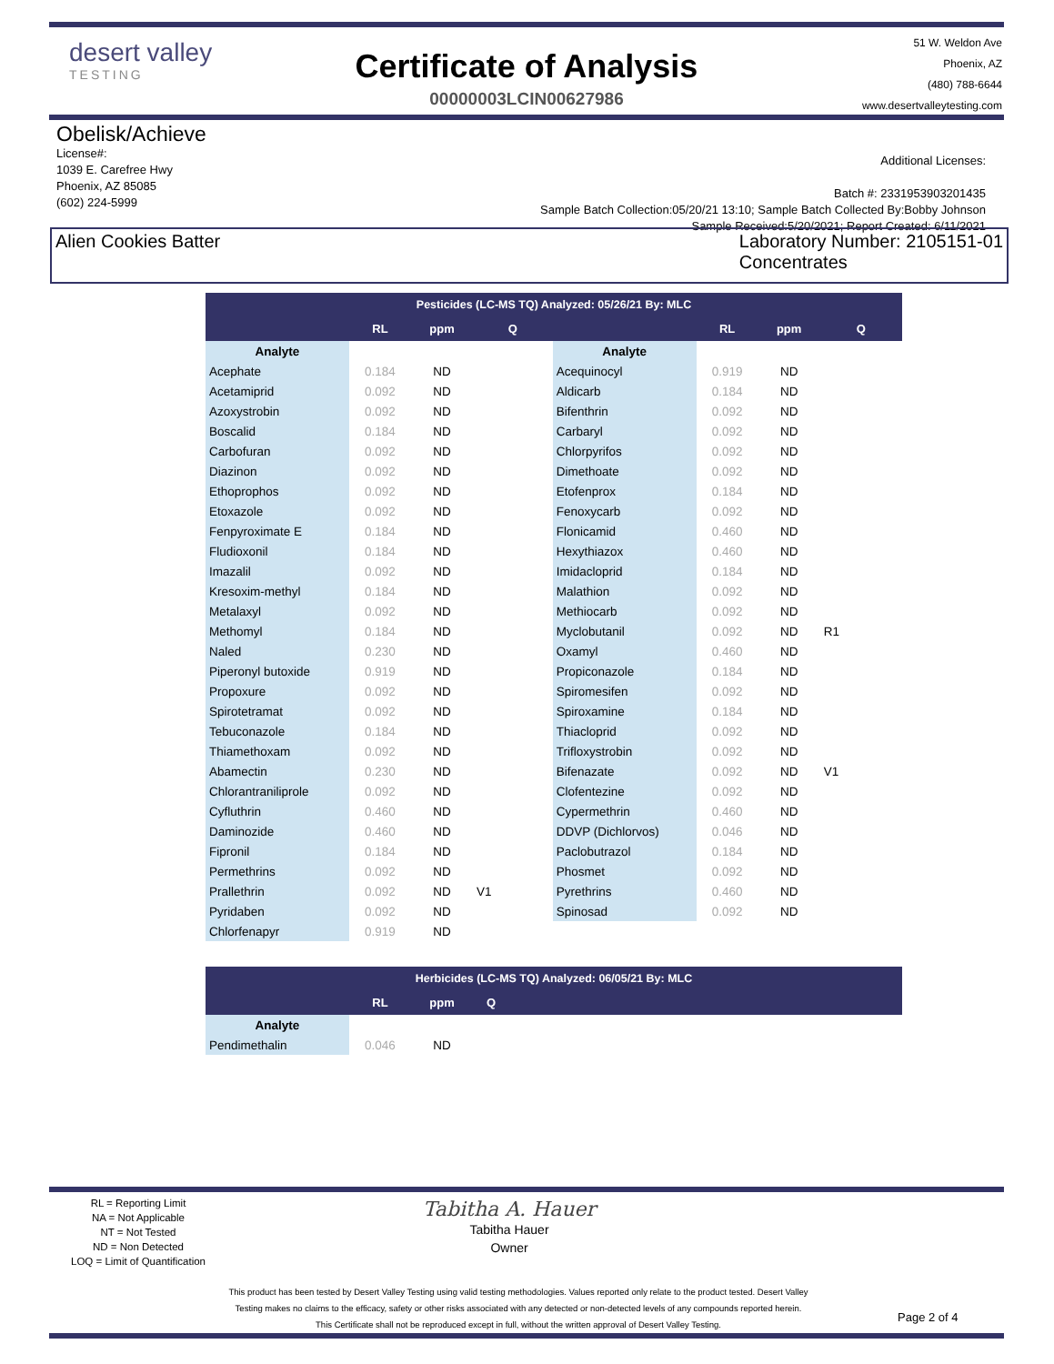desert valley
TESTING
Certificate of Analysis
00000003LCIN00627986
51 W. Weldon Ave
Phoenix, AZ
(480) 788-6644
www.desertvalleytesting.com
Obelisk/Achieve
License#:
1039 E. Carefree Hwy
Phoenix, AZ 85085
(602) 224-5999
Additional Licenses:
Batch #: 2331953903201435
Sample Batch Collection:05/20/21 13:10; Sample Batch Collected By:Bobby Johnson
Sample Received:5/20/2021; Report Created: 6/11/2021
Alien Cookies Batter Laboratory Number: 2105151-01
Concentrates
| Pesticides (LC-MS TQ) Analyzed: 05/26/21 By: MLC | | | | | | | |
| --- | --- | --- | --- | --- | --- | --- | --- |
| | RL | ppm | Q | | RL | ppm | Q |
| Analyte | | | | Analyte | | | |
| Acephate | 0.184 | ND | | Acequinocyl | 0.919 | ND | |
| Acetamiprid | 0.092 | ND | | Aldicarb | 0.184 | ND | |
| Azoxystrobin | 0.092 | ND | | Bifenthrin | 0.092 | ND | |
| Boscalid | 0.184 | ND | | Carbaryl | 0.092 | ND | |
| Carbofuran | 0.092 | ND | | Chlorpyrifos | 0.092 | ND | |
| Diazinon | 0.092 | ND | | Dimethoate | 0.092 | ND | |
| Ethoprophos | 0.092 | ND | | Etofenprox | 0.184 | ND | |
| Etoxazole | 0.092 | ND | | Fenoxycarb | 0.092 | ND | |
| Fenpyroximate E | 0.184 | ND | | Flonicamid | 0.460 | ND | |
| Fludioxonil | 0.184 | ND | | Hexythiazox | 0.460 | ND | |
| Imazalil | 0.092 | ND | | Imidacloprid | 0.184 | ND | |
| Kresoxim-methyl | 0.184 | ND | | Malathion | 0.092 | ND | |
| Metalaxyl | 0.092 | ND | | Methiocarb | 0.092 | ND | |
| Methomyl | 0.184 | ND | | Myclobutanil | 0.092 | ND | R1 |
| Naled | 0.230 | ND | | Oxamyl | 0.460 | ND | |
| Piperonyl butoxide | 0.919 | ND | | Propiconazole | 0.184 | ND | |
| Propoxure | 0.092 | ND | | Spiromesifen | 0.092 | ND | |
| Spirotetramat | 0.092 | ND | | Spiroxamine | 0.184 | ND | |
| Tebuconazole | 0.184 | ND | | Thiacloprid | 0.092 | ND | |
| Thiamethoxam | 0.092 | ND | | Trifloxystrobin | 0.092 | ND | |
| Abamectin | 0.230 | ND | | Bifenazate | 0.092 | ND | V1 |
| Chlorantraniliprole | 0.092 | ND | | Clofentezine | 0.092 | ND | |
| Cyfluthrin | 0.460 | ND | | Cypermethrin | 0.460 | ND | |
| Daminozide | 0.460 | ND | | DDVP (Dichlorvos) | 0.046 | ND | |
| Fipronil | 0.184 | ND | | Paclobutrazol | 0.184 | ND | |
| Permethrins | 0.092 | ND | | Phosmet | 0.092 | ND | |
| Prallethrin | 0.092 | ND | V1 | Pyrethrins | 0.460 | ND | |
| Pyridaben | 0.092 | ND | | Spinosad | 0.092 | ND | |
| Chlorfenapyr | 0.919 | ND | | | | | |
| Herbicides (LC-MS TQ) Analyzed: 06/05/21 By: MLC | | | | |
| --- | --- | --- | --- | --- |
| | RL | ppm | Q | |
| Analyte | | | | |
| Pendimethalin | 0.046 | ND | | |
RL = Reporting Limit
NA = Not Applicable
NT = Not Tested
ND = Non Detected
LOQ = Limit of Quantification
Tabitha A. Hauer
Tabitha Hauer
Owner
This product has been tested by Desert Valley Testing using valid testing methodologies. Values reported only relate to the product tested. Desert Valley Testing makes no claims to the efficacy, safety or other risks associated with any detected or non-detected levels of any compounds reported herein. This Certificate shall not be reproduced except in full, without the written approval of Desert Valley Testing.
Page 2 of 4